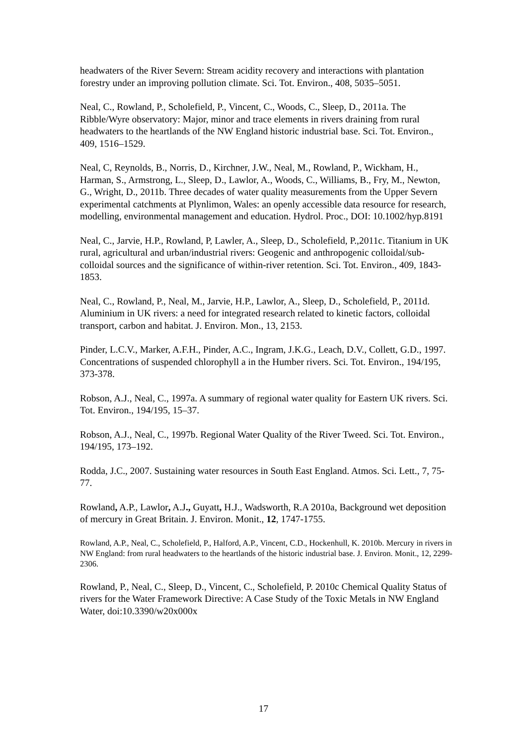headwaters of the River Severn: Stream acidity recovery and interactions with plantation forestry under an improving pollution climate. Sci. Tot. Environ., 408, 5035–5051.
Neal, C., Rowland, P., Scholefield, P., Vincent, C., Woods, C., Sleep, D., 2011a. The Ribble/Wyre observatory: Major, minor and trace elements in rivers draining from rural headwaters to the heartlands of the NW England historic industrial base. Sci. Tot. Environ., 409, 1516–1529.
Neal, C, Reynolds, B., Norris, D., Kirchner, J.W., Neal, M., Rowland, P., Wickham, H., Harman, S., Armstrong, L., Sleep, D., Lawlor, A., Woods, C., Williams, B., Fry, M., Newton, G., Wright, D., 2011b. Three decades of water quality measurements from the Upper Severn experimental catchments at Plynlimon, Wales: an openly accessible data resource for research, modelling, environmental management and education. Hydrol. Proc., DOI: 10.1002/hyp.8191
Neal, C., Jarvie, H.P., Rowland, P, Lawler, A., Sleep, D., Scholefield, P.,2011c. Titanium in UK rural, agricultural and urban/industrial rivers: Geogenic and anthropogenic colloidal/sub-colloidal sources and the significance of within-river retention. Sci. Tot. Environ., 409, 1843-1853.
Neal, C., Rowland, P., Neal, M., Jarvie, H.P., Lawlor, A., Sleep, D., Scholefield, P., 2011d. Aluminium in UK rivers: a need for integrated research related to kinetic factors, colloidal transport, carbon and habitat. J. Environ. Mon., 13, 2153.
Pinder, L.C.V., Marker, A.F.H., Pinder, A.C., Ingram, J.K.G., Leach, D.V., Collett, G.D., 1997. Concentrations of suspended chlorophyll a in the Humber rivers. Sci. Tot. Environ., 194/195, 373-378.
Robson, A.J., Neal, C., 1997a. A summary of regional water quality for Eastern UK rivers. Sci. Tot. Environ., 194/195, 15–37.
Robson, A.J., Neal, C., 1997b. Regional Water Quality of the River Tweed. Sci. Tot. Environ., 194/195, 173–192.
Rodda, J.C., 2007. Sustaining water resources in South East England. Atmos. Sci. Lett., 7, 75-77.
Rowland, A.P., Lawlor, A.J., Guyatt, H.J., Wadsworth, R.A 2010a, Background wet deposition of mercury in Great Britain. J. Environ. Monit., 12, 1747-1755.
Rowland, A.P., Neal, C., Scholefield, P., Halford, A.P., Vincent, C.D., Hockenhull, K. 2010b. Mercury in rivers in NW England: from rural headwaters to the heartlands of the historic industrial base. J. Environ. Monit., 12, 2299-2306.
Rowland, P., Neal, C., Sleep, D., Vincent, C., Scholefield, P. 2010c Chemical Quality Status of rivers for the Water Framework Directive: A Case Study of the Toxic Metals in NW England Water, doi:10.3390/w20x000x
17